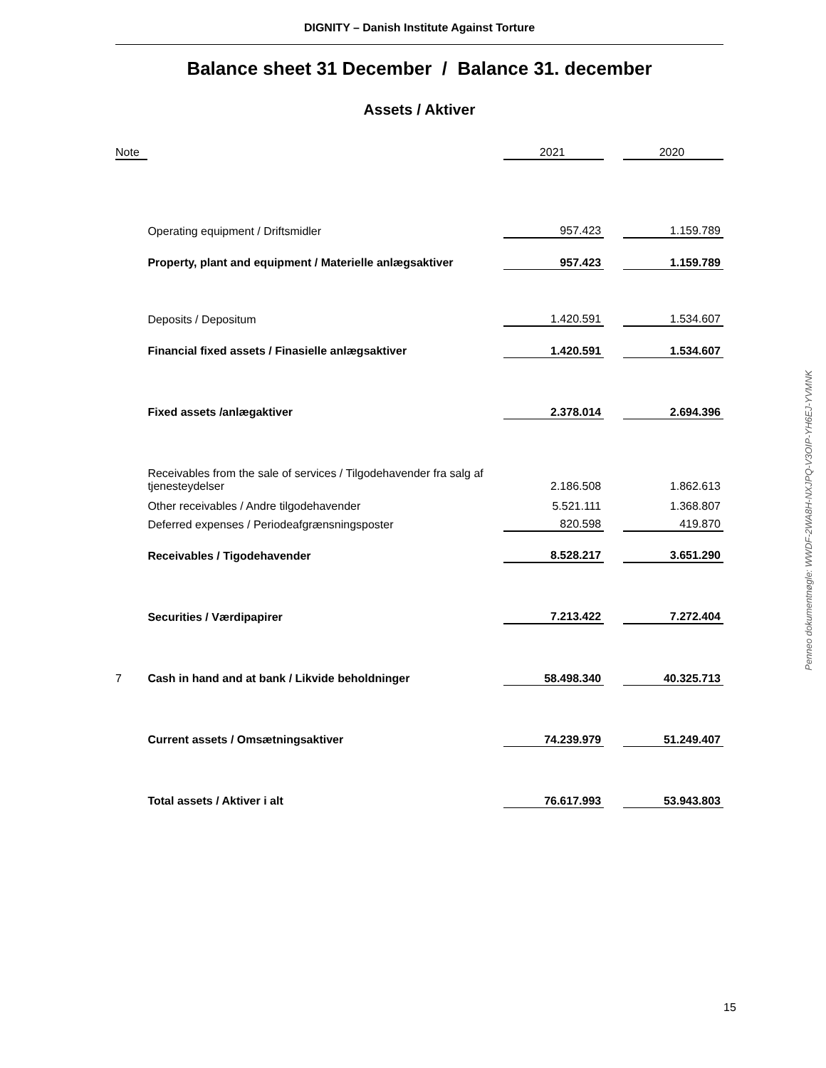DIGNITY – Danish Institute Against Torture
Balance sheet 31 December / Balance 31. december
Assets / Aktiver
| Note | | 2021 | | 2020 |
| --- | --- | --- | --- | --- |
| | Operating equipment / Driftsmidler | 957.423 | | 1.159.789 |
| | Property, plant and equipment / Materielle anlægsaktiver | 957.423 | | 1.159.789 |
| | Deposits / Depositum | 1.420.591 | | 1.534.607 |
| | Financial fixed assets / Finasielle anlægsaktiver | 1.420.591 | | 1.534.607 |
| | Fixed assets /anlægaktiver | 2.378.014 | | 2.694.396 |
| | Receivables from the sale of services / Tilgodehavender fra salg af tjenesteydelser | 2.186.508 | | 1.862.613 |
| | Other receivables / Andre tilgodehavender | 5.521.111 | | 1.368.807 |
| | Deferred expenses / Periodeafgrænsningsposter | 820.598 | | 419.870 |
| | Receivables / Tigodehavender | 8.528.217 | | 3.651.290 |
| | Securities / Værdipapirer | 7.213.422 | | 7.272.404 |
| 7 | Cash in hand and at bank / Likvide beholdninger | 58.498.340 | | 40.325.713 |
| | Current assets / Omsætningsaktiver | 74.239.979 | | 51.249.407 |
| | Total assets / Aktiver i alt | 76.617.993 | | 53.943.803 |
Penneo dokumentnøgle: WWDF-2WA8H-NXJPQ-V3OIP-YH6EJ-YVMNK
15